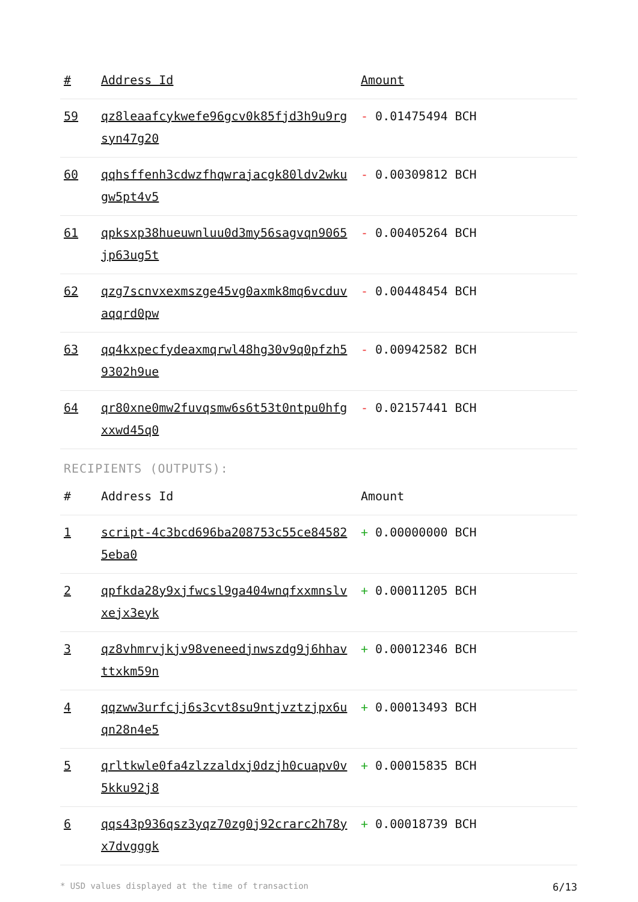| # | Address Id | Amount |
| --- | --- | --- |
| 59 | qz8leaafcykwefe96gcv0k85fjd3h9u9rgsyn47g20 | - 0.01475494 BCH |
| 60 | qqhsffenh3cdwzfhqwrajacgk80ldv2wkugw5pt4v5 | - 0.00309812 BCH |
| 61 | qpksxp38hueuwnluu0d3my56sagvqn9065jp63ug5t | - 0.00405264 BCH |
| 62 | qzg7scnvxexmszge45vg0axmk8mq6vcduvaqqrd0pw | - 0.00448454 BCH |
| 63 | qq4kxpecfydeaxmqrwl48hg30v9q0pfzh59302h9ue | - 0.00942582 BCH |
| 64 | qr80xne0mw2fuvqsmw6s6t53t0ntpu0hfgxxwd45q0 | - 0.02157441 BCH |
RECIPIENTS (OUTPUTS):
| # | Address Id | Amount |
| --- | --- | --- |
| 1 | script-4c3bcd696ba208753c55ce845825eba0 | + 0.00000000 BCH |
| 2 | qpfkda28y9xjfwcsl9ga404wnqfxxmnslvxejx3eyk | + 0.00011205 BCH |
| 3 | qz8vhmrvjkjv98veneedjnwszdg9j6hhavttxkm59n | + 0.00012346 BCH |
| 4 | qqzww3urfcjj6s3cvt8su9ntjvztzjpx6uqn28n4e5 | + 0.00013493 BCH |
| 5 | qrltkwle0fa4zlzzaldxj0dzjh0cuapv0v5kku92j8 | + 0.00015835 BCH |
| 6 | qqs43p936qsz3yqz70zg0j92crarc2h78yx7dvgggk | + 0.00018739 BCH |
* USD values displayed at the time of transaction 6/13